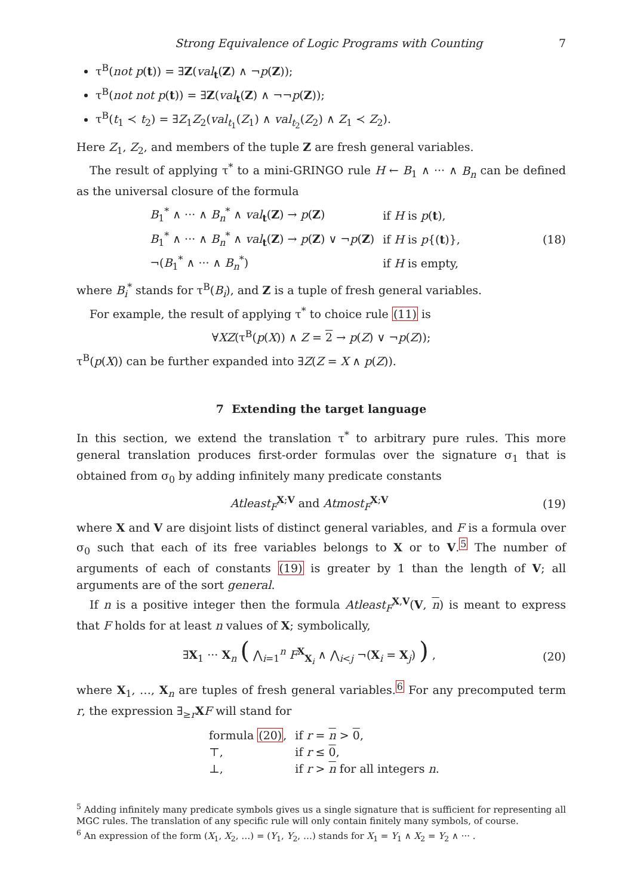Strong Equivalence of Logic Programs with Counting 7
τ<sup>B</sup>(not p(t)) = ∃Z(val<sub>t</sub>(Z) ∧ ¬p(Z));
τ<sup>B</sup>(not not p(t)) = ∃Z(val<sub>t</sub>(Z) ∧ ¬¬p(Z));
τ<sup>B</sup>(t<sub>1</sub> ≺ t<sub>2</sub>) = ∃Z<sub>1</sub>Z<sub>2</sub>(val<sub>t<sub>1</sub></sub>(Z<sub>1</sub>) ∧ val<sub>t<sub>2</sub></sub>(Z<sub>2</sub>) ∧ Z<sub>1</sub> ≺ Z<sub>2</sub>).
Here Z<sub>1</sub>, Z<sub>2</sub>, and members of the tuple Z are fresh general variables.
The result of applying τ<sup>*</sup> to a mini-GRINGO rule H ← B<sub>1</sub> ∧ ··· ∧ B<sub>n</sub> can be defined as the universal closure of the formula
| B<sub>1</sub><sup>*</sup> ∧ ··· ∧ B<sub>n</sub><sup>*</sup> ∧ val<sub>t</sub>( Z ) → p ( Z ) | if H is p ( t ), |
| B<sub>1</sub><sup>*</sup> ∧ ··· ∧ B<sub>n</sub><sup>*</sup> ∧ val<sub>t</sub>( Z ) → p ( Z ) ∨ ¬ p ( Z ) | if H is p {( t )}, |
| ¬( B<sub>1</sub><sup>*</sup> ∧ ··· ∧ B<sub>n</sub><sup>*</sup>) | if H is empty, |
(18)
where B<sub>i</sub><sup>*</sup> stands for τ<sup>B</sup>(B<sub>i</sub>), and Z is a tuple of fresh general variables.
For example, the result of applying τ<sup>*</sup> to choice rule (11) is
∀XZ(τ<sup>B</sup>(p(X)) ∧ Z = 2 → p(Z) ∨ ¬p(Z));
τ<sup>B</sup>(p(X)) can be further expanded into ∃Z(Z = X ∧ p(Z)).
7 Extending the target language
In this section, we extend the translation τ<sup>*</sup> to arbitrary pure rules. This more general translation produces first-order formulas over the signature σ<sub>1</sub> that is obtained from σ<sub>0</sub> by adding infinitely many predicate constants
Atleast<sub>F</sub><sup>X;V</sup> and Atmost<sub>F</sub><sup>X;V</sup>
(19)
where X and V are disjoint lists of distinct general variables, and F is a formula over σ<sub>0</sub> such that each of its free variables belongs to X or to V.<sup>5</sup> The number of arguments of each of constants (19) is greater by 1 than the length of V; all arguments are of the sort general.
If n is a positive integer then the formula Atleast<sub>F</sub><sup>X,V</sup>(V, n) is meant to express that F holds for at least n values of X; symbolically,
∃X<sub>1</sub> ··· X<sub>n</sub> ( ⋀<sub>i=1</sub><sup>n</sup> F<sup>X</sup><sub>X<sub>i</sub></sub> ∧ ⋀<sub>i<j</sub> ¬(X<sub>i</sub> = X<sub>j</sub>) ) ,
(20)
where X<sub>1</sub>, …, X<sub>n</sub> are tuples of fresh general variables.<sup>6</sup> For any precomputed term r, the expression ∃<sub>≥r</sub>XF will stand for
| formula (20) , | if r = n > 0 , |
| ⊤, | if r ≤ 0 , |
| ⊥, | if r > n for all integers n . |
<sup>5</sup> Adding infinitely many predicate symbols gives us a single signature that is sufficient for representing all MGC rules. The translation of any specific rule will only contain finitely many symbols, of course.
<sup>6</sup> An expression of the form (X<sub>1</sub>, X<sub>2</sub>, …) = (Y<sub>1</sub>, Y<sub>2</sub>, …) stands for X<sub>1</sub> = Y<sub>1</sub> ∧ X<sub>2</sub> = Y<sub>2</sub> ∧ ··· .